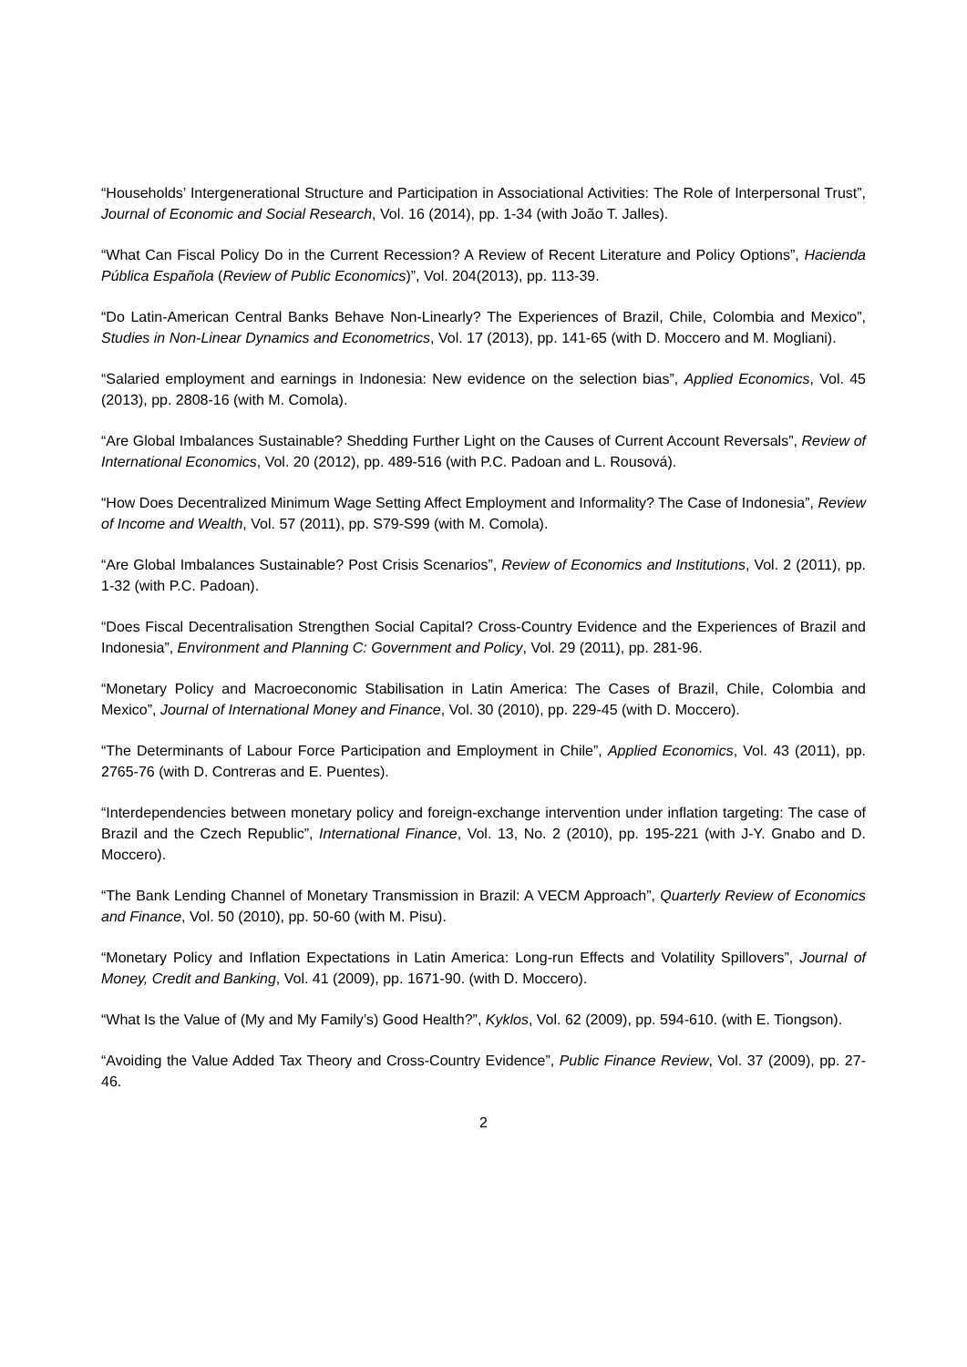“Households’ Intergenerational Structure and Participation in Associational Activities: The Role of Interpersonal Trust”, Journal of Economic and Social Research, Vol. 16 (2014), pp. 1-34 (with João T. Jalles).
“What Can Fiscal Policy Do in the Current Recession? A Review of Recent Literature and Policy Options”, Hacienda Pública Española (Review of Public Economics)”, Vol. 204(2013), pp. 113-39.
“Do Latin-American Central Banks Behave Non-Linearly? The Experiences of Brazil, Chile, Colombia and Mexico”, Studies in Non-Linear Dynamics and Econometrics, Vol. 17 (2013), pp. 141-65 (with D. Moccero and M. Mogliani).
“Salaried employment and earnings in Indonesia: New evidence on the selection bias”, Applied Economics, Vol. 45 (2013), pp. 2808-16 (with M. Comola).
“Are Global Imbalances Sustainable? Shedding Further Light on the Causes of Current Account Reversals”, Review of International Economics, Vol. 20 (2012), pp. 489-516 (with P.C. Padoan and L. Rousová).
“How Does Decentralized Minimum Wage Setting Affect Employment and Informality? The Case of Indonesia”, Review of Income and Wealth, Vol. 57 (2011), pp. S79-S99 (with M. Comola).
“Are Global Imbalances Sustainable? Post Crisis Scenarios”, Review of Economics and Institutions, Vol. 2 (2011), pp. 1-32 (with P.C. Padoan).
“Does Fiscal Decentralisation Strengthen Social Capital? Cross-Country Evidence and the Experiences of Brazil and Indonesia”, Environment and Planning C: Government and Policy, Vol. 29 (2011), pp. 281-96.
“Monetary Policy and Macroeconomic Stabilisation in Latin America: The Cases of Brazil, Chile, Colombia and Mexico”, Journal of International Money and Finance, Vol. 30 (2010), pp. 229-45 (with D. Moccero).
“The Determinants of Labour Force Participation and Employment in Chile”, Applied Economics, Vol. 43 (2011), pp. 2765-76 (with D. Contreras and E. Puentes).
“Interdependencies between monetary policy and foreign-exchange intervention under inflation targeting: The case of Brazil and the Czech Republic”, International Finance, Vol. 13, No. 2 (2010), pp. 195-221 (with J-Y. Gnabo and D. Moccero).
“The Bank Lending Channel of Monetary Transmission in Brazil: A VECM Approach”, Quarterly Review of Economics and Finance, Vol. 50 (2010), pp. 50-60 (with M. Pisu).
“Monetary Policy and Inflation Expectations in Latin America: Long-run Effects and Volatility Spillovers”, Journal of Money, Credit and Banking, Vol. 41 (2009), pp. 1671-90. (with D. Moccero).
“What Is the Value of (My and My Family’s) Good Health?”, Kyklos, Vol. 62 (2009), pp. 594-610. (with E. Tiongson).
“Avoiding the Value Added Tax Theory and Cross-Country Evidence”, Public Finance Review, Vol. 37 (2009), pp. 27-46.
2